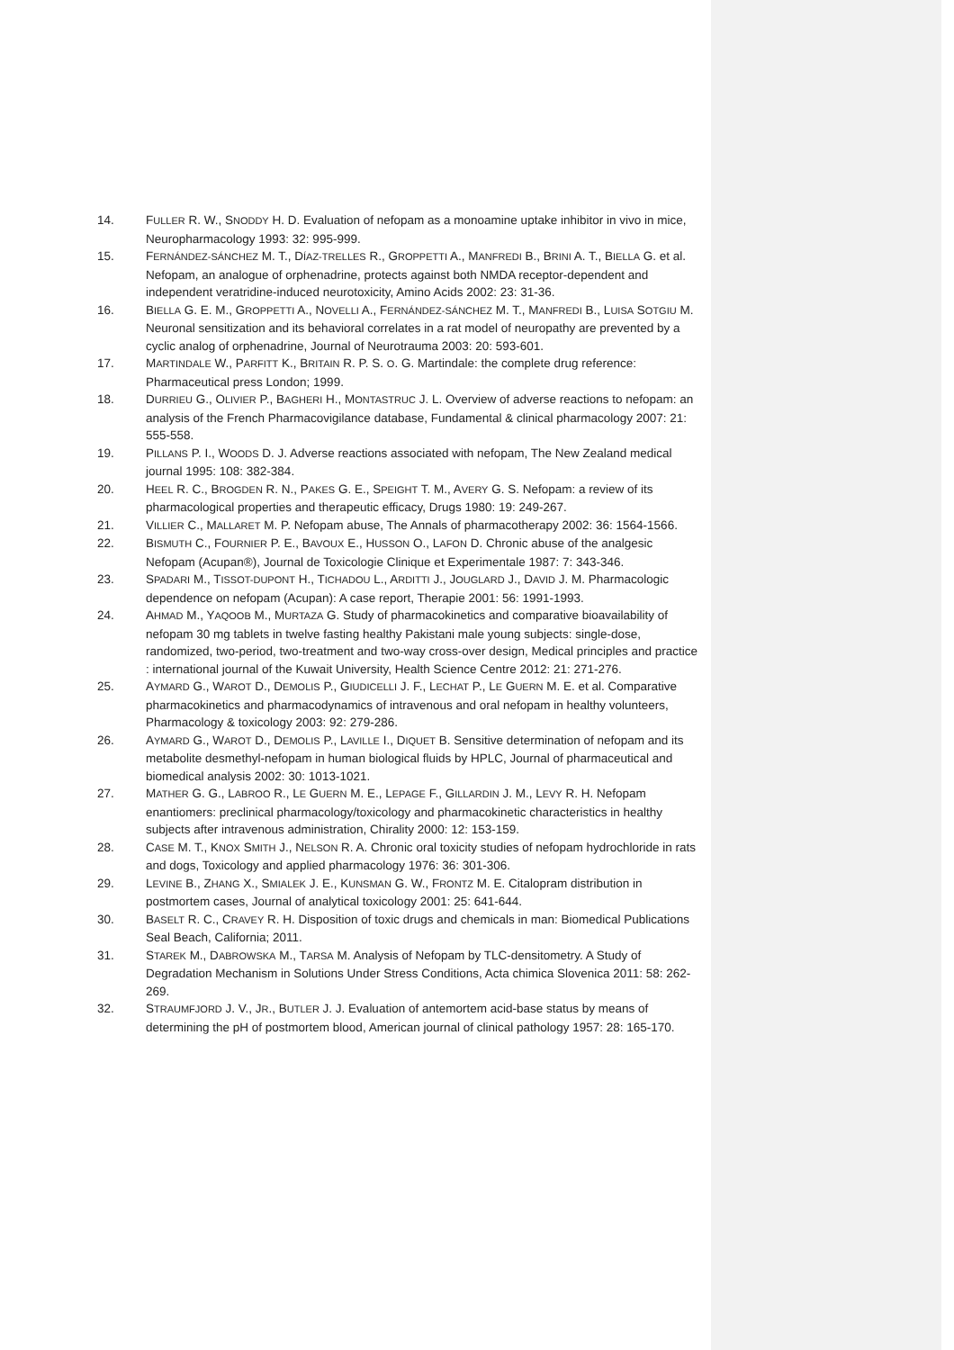14. FULLER R. W., SNODDY H. D. Evaluation of nefopam as a monoamine uptake inhibitor in vivo in mice, Neuropharmacology 1993: 32: 995-999.
15. FERNÁNDEZ-SÁNCHEZ M. T., DÍAZ-TRELLES R., GROPPETTI A., MANFREDI B., BRINI A. T., BIELLA G. et al. Nefopam, an analogue of orphenadrine, protects against both NMDA receptor-dependent and independent veratridine-induced neurotoxicity, Amino Acids 2002: 23: 31-36.
16. BIELLA G. E. M., GROPPETTI A., NOVELLI A., FERNÁNDEZ-SÁNCHEZ M. T., MANFREDI B., LUISA SOTGIU M. Neuronal sensitization and its behavioral correlates in a rat model of neuropathy are prevented by a cyclic analog of orphenadrine, Journal of Neurotrauma 2003: 20: 593-601.
17. MARTINDALE W., PARFITT K., BRITAIN R. P. S. O. G. Martindale: the complete drug reference: Pharmaceutical press London; 1999.
18. DURRIEU G., OLIVIER P., BAGHERI H., MONTASTRUC J. L. Overview of adverse reactions to nefopam: an analysis of the French Pharmacovigilance database, Fundamental & clinical pharmacology 2007: 21: 555-558.
19. PILLANS P. I., WOODS D. J. Adverse reactions associated with nefopam, The New Zealand medical journal 1995: 108: 382-384.
20. HEEL R. C., BROGDEN R. N., PAKES G. E., SPEIGHT T. M., AVERY G. S. Nefopam: a review of its pharmacological properties and therapeutic efficacy, Drugs 1980: 19: 249-267.
21. VILLIER C., MALLARET M. P. Nefopam abuse, The Annals of pharmacotherapy 2002: 36: 1564-1566.
22. BISMUTH C., FOURNIER P. E., BAVOUX E., HUSSON O., LAFON D. Chronic abuse of the analgesic Nefopam (Acupan®), Journal de Toxicologie Clinique et Experimentale 1987: 7: 343-346.
23. SPADARI M., TISSOT-DUPONT H., TICHADOU L., ARDITTI J., JOUGLARD J., DAVID J. M. Pharmacologic dependence on nefopam (Acupan): A case report, Therapie 2001: 56: 1991-1993.
24. AHMAD M., YAQOOB M., MURTAZA G. Study of pharmacokinetics and comparative bioavailability of nefopam 30 mg tablets in twelve fasting healthy Pakistani male young subjects: single-dose, randomized, two-period, two-treatment and two-way cross-over design, Medical principles and practice : international journal of the Kuwait University, Health Science Centre 2012: 21: 271-276.
25. AYMARD G., WAROT D., DEMOLIS P., GIUDICELLI J. F., LECHAT P., LE GUERN M. E. et al. Comparative pharmacokinetics and pharmacodynamics of intravenous and oral nefopam in healthy volunteers, Pharmacology & toxicology 2003: 92: 279-286.
26. AYMARD G., WAROT D., DEMOLIS P., LAVILLE I., DIQUET B. Sensitive determination of nefopam and its metabolite desmethyl-nefopam in human biological fluids by HPLC, Journal of pharmaceutical and biomedical analysis 2002: 30: 1013-1021.
27. MATHER G. G., LABROO R., LE GUERN M. E., LEPAGE F., GILLARDIN J. M., LEVY R. H. Nefopam enantiomers: preclinical pharmacology/toxicology and pharmacokinetic characteristics in healthy subjects after intravenous administration, Chirality 2000: 12: 153-159.
28. CASE M. T., KNOX SMITH J., NELSON R. A. Chronic oral toxicity studies of nefopam hydrochloride in rats and dogs, Toxicology and applied pharmacology 1976: 36: 301-306.
29. LEVINE B., ZHANG X., SMIALEK J. E., KUNSMAN G. W., FRONTZ M. E. Citalopram distribution in postmortem cases, Journal of analytical toxicology 2001: 25: 641-644.
30. BASELT R. C., CRAVEY R. H. Disposition of toxic drugs and chemicals in man: Biomedical Publications Seal Beach, California; 2011.
31. STAREK M., DABROWSKA M., TARSA M. Analysis of Nefopam by TLC-densitometry. A Study of Degradation Mechanism in Solutions Under Stress Conditions, Acta chimica Slovenica 2011: 58: 262-269.
32. STRAUMFJORD J. V., JR., BUTLER J. J. Evaluation of antemortem acid-base status by means of determining the pH of postmortem blood, American journal of clinical pathology 1957: 28: 165-170.